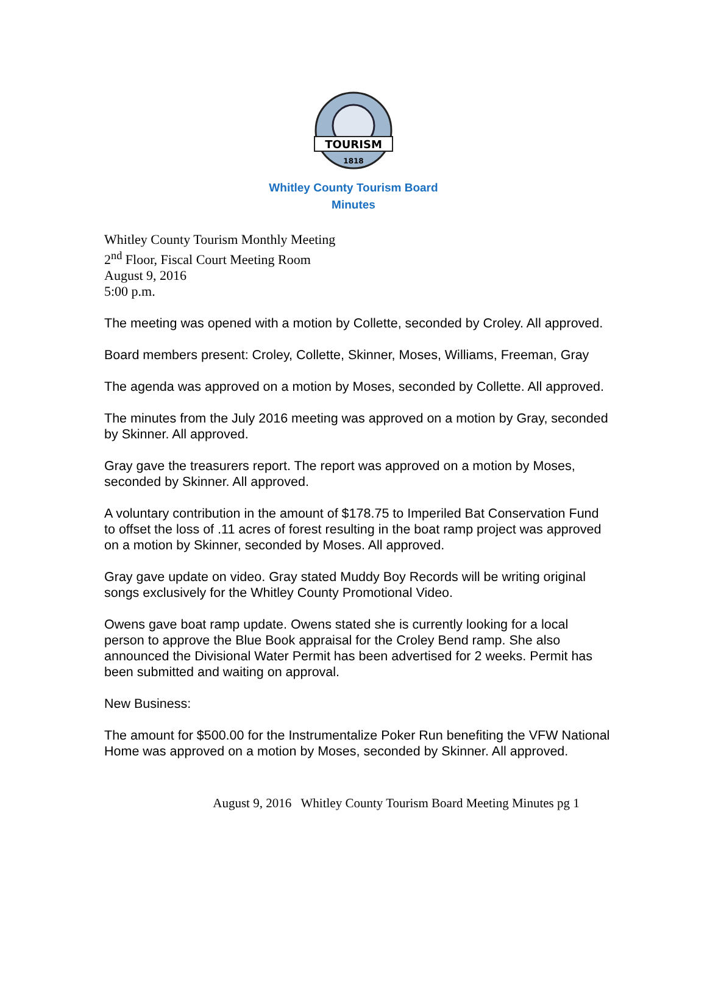TOURISM
1818
Whitley County Tourism Board
Minutes
Whitley County Tourism Monthly Meeting
2<sup>nd</sup> Floor, Fiscal Court Meeting Room
August 9, 2016
5:00 p.m.
The meeting was opened with a motion by Collette, seconded by Croley. All approved.
Board members present: Croley, Collette, Skinner, Moses, Williams, Freeman, Gray
The agenda was approved on a motion by Moses, seconded by Collette. All approved.
The minutes from the July 2016 meeting was approved on a motion by Gray, seconded by Skinner. All approved.
Gray gave the treasurers report. The report was approved on a motion by Moses, seconded by Skinner. All approved.
A voluntary contribution in the amount of $178.75 to Imperiled Bat Conservation Fund to offset the loss of .11 acres of forest resulting in the boat ramp project was approved on a motion by Skinner, seconded by Moses. All approved.
Gray gave update on video. Gray stated Muddy Boy Records will be writing original songs exclusively for the Whitley County Promotional Video.
Owens gave boat ramp update. Owens stated she is currently looking for a local person to approve the Blue Book appraisal for the Croley Bend ramp. She also announced the Divisional Water Permit has been advertised for 2 weeks. Permit has been submitted and waiting on approval.
New Business:
The amount for $500.00 for the Instrumentalize Poker Run benefiting the VFW National Home was approved on a motion by Moses, seconded by Skinner. All approved.
August 9, 2016 Whitley County Tourism Board Meeting Minutes pg 1